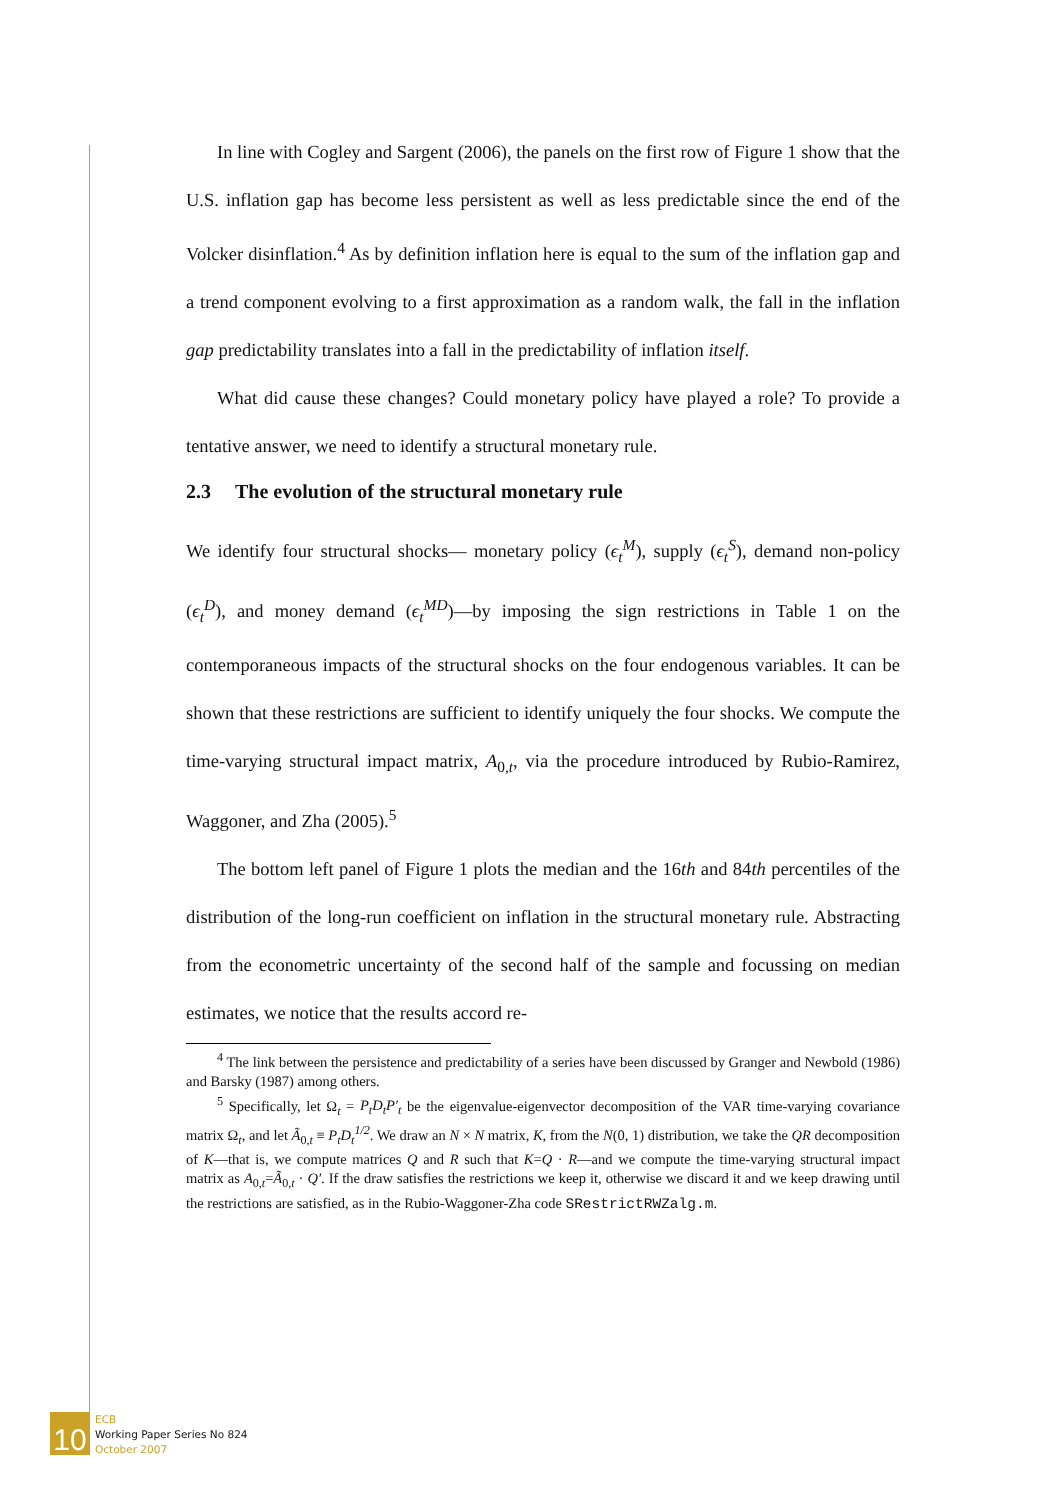In line with Cogley and Sargent (2006), the panels on the first row of Figure 1 show that the U.S. inflation gap has become less persistent as well as less predictable since the end of the Volcker disinflation.<sup>4</sup> As by definition inflation here is equal to the sum of the inflation gap and a trend component evolving to a first approximation as a random walk, the fall in the inflation gap predictability translates into a fall in the predictability of inflation itself.
What did cause these changes? Could monetary policy have played a role? To provide a tentative answer, we need to identify a structural monetary rule.
2.3 The evolution of the structural monetary rule
We identify four structural shocks— monetary policy (ϵ<sub>t</sub><sup>M</sup>), supply (ϵ<sub>t</sub><sup>S</sup>), demand non-policy (ϵ<sub>t</sub><sup>D</sup>), and money demand (ϵ<sub>t</sub><sup>MD</sup>)—by imposing the sign restrictions in Table 1 on the contemporaneous impacts of the structural shocks on the four endogenous variables. It can be shown that these restrictions are sufficient to identify uniquely the four shocks. We compute the time-varying structural impact matrix, A<sub>0,t</sub>, via the procedure introduced by Rubio-Ramirez, Waggoner, and Zha (2005).<sup>5</sup>
The bottom left panel of Figure 1 plots the median and the 16th and 84th percentiles of the distribution of the long-run coefficient on inflation in the structural monetary rule. Abstracting from the econometric uncertainty of the second half of the sample and focussing on median estimates, we notice that the results accord re-
<sup>4</sup> The link between the persistence and predictability of a series have been discussed by Granger and Newbold (1986) and Barsky (1987) among others.
<sup>5</sup> Specifically, let Ω<sub>t</sub> = P<sub>t</sub>D<sub>t</sub>P′<sub>t</sub> be the eigenvalue-eigenvector decomposition of the VAR time-varying covariance matrix Ω<sub>t</sub>, and let Ã<sub>0,t</sub> ≡ P<sub>t</sub>D<sub>t</sub><sup>1/2</sup>. We draw an N × N matrix, K, from the N(0, 1) distribution, we take the QR decomposition of K—that is, we compute matrices Q and R such that K=Q · R—and we compute the time-varying structural impact matrix as A<sub>0,t</sub>=Ã<sub>0,t</sub> · Q′. If the draw satisfies the restrictions we keep it, otherwise we discard it and we keep drawing until the restrictions are satisfied, as in the Rubio-Waggoner-Zha code SRestrictRWZalg.m.
10
ECB
Working Paper Series No 824
October 2007